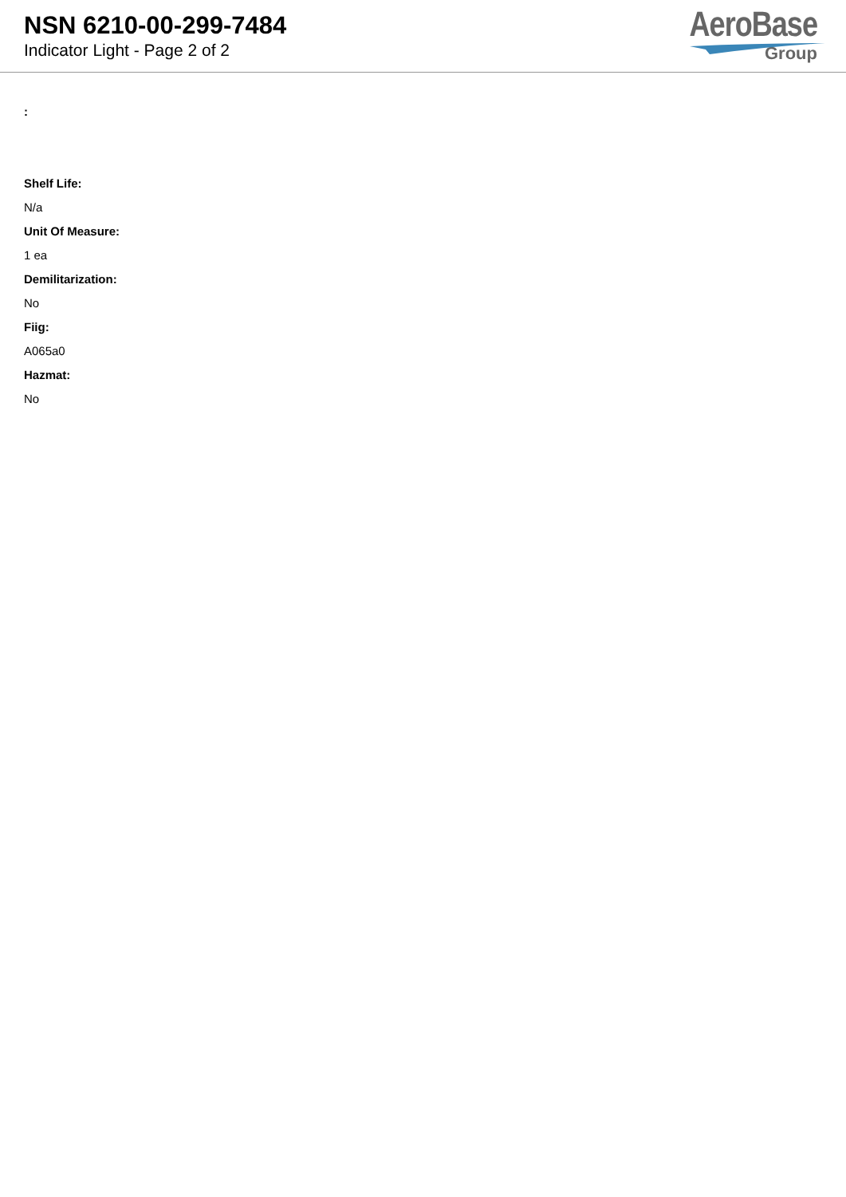NSN 6210-00-299-7484
Indicator Light - Page 2 of 2
AeroBase
Group
:
Shelf Life:
N/a
Unit Of Measure:
1 ea
Demilitarization:
No
Fiig:
A065a0
Hazmat:
No